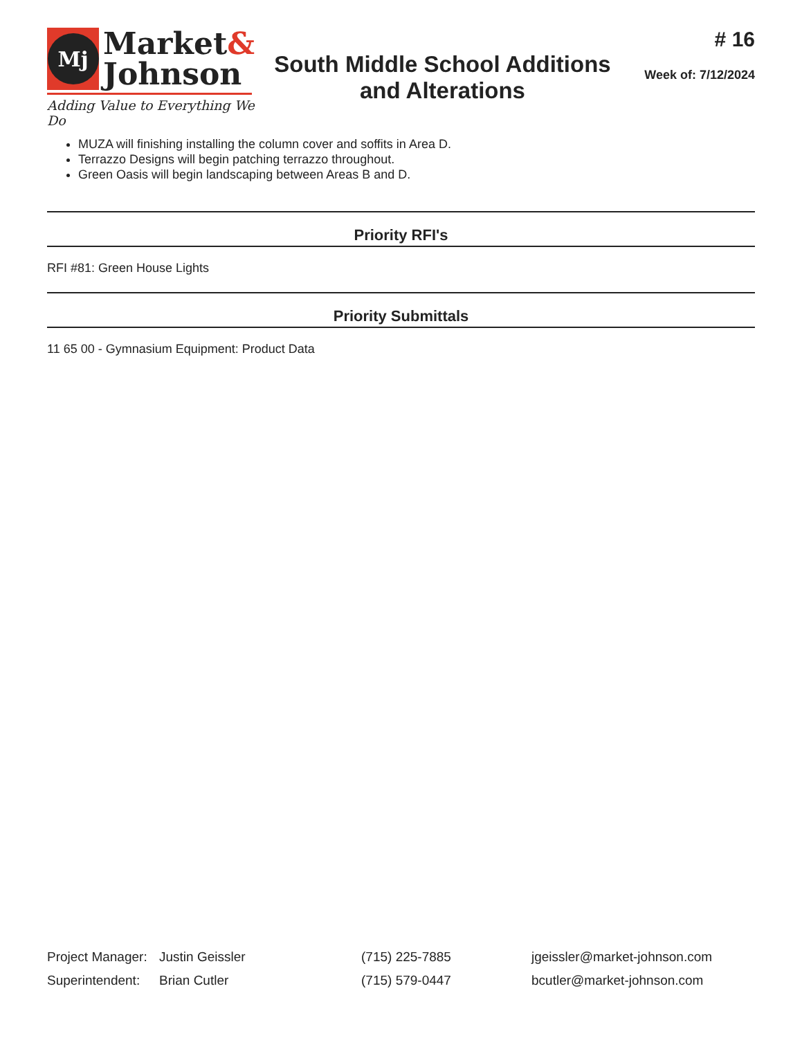Mj
Market&
Johnson
Adding Value to Everything We Do
South Middle School Additions
and Alterations
# 16
Week of: 7/12/2024
MUZA will finishing installing the column cover and soffits in Area D.
Terrazzo Designs will begin patching terrazzo throughout.
Green Oasis will begin landscaping between Areas B and D.
Priority RFI's
RFI #81: Green House Lights
Priority Submittals
11 65 00 - Gymnasium Equipment: Product Data
| Project Manager: | Justin Geissler | (715) 225-7885 | jgeissler@market-johnson.com |
| Superintendent: | Brian Cutler | (715) 579-0447 | bcutler@market-johnson.com |